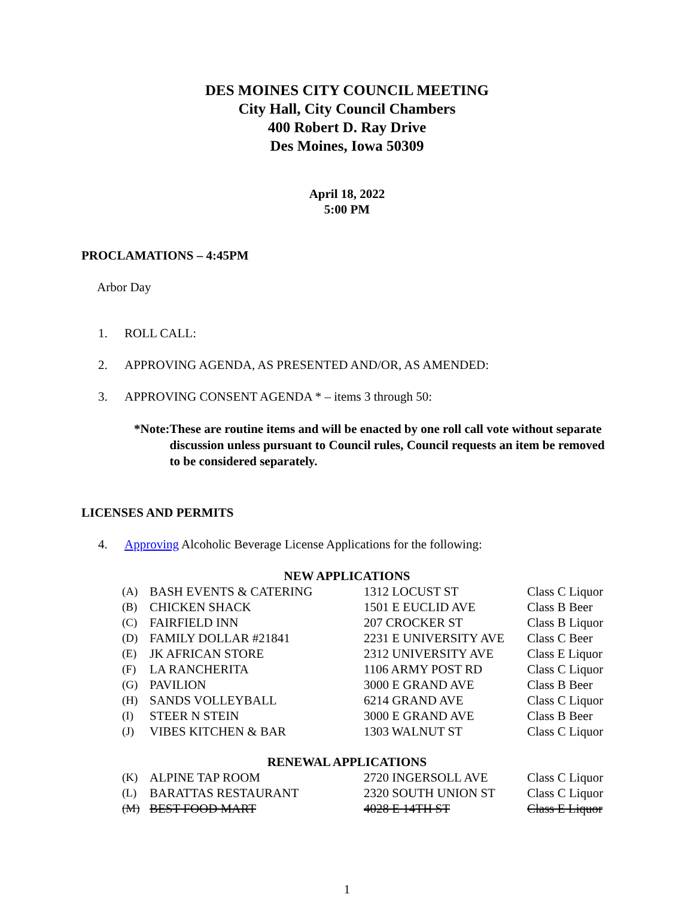DES MOINES CITY COUNCIL MEETING
City Hall, City Council Chambers
400 Robert D. Ray Drive
Des Moines, Iowa 50309
April 18, 2022
5:00 PM
PROCLAMATIONS – 4:45PM
Arbor Day
1. ROLL CALL:
2. APPROVING AGENDA, AS PRESENTED AND/OR, AS AMENDED:
3. APPROVING CONSENT AGENDA * – items 3 through 50:
*Note: These are routine items and will be enacted by one roll call vote without separate discussion unless pursuant to Council rules, Council requests an item be removed to be considered separately.
LICENSES AND PERMITS
4. Approving Alcoholic Beverage License Applications for the following:
NEW APPLICATIONS
| (A) | BASH EVENTS & CATERING | 1312 LOCUST ST | Class C Liquor |
| (B) | CHICKEN SHACK | 1501 E EUCLID AVE | Class B Beer |
| (C) | FAIRFIELD INN | 207 CROCKER ST | Class B Liquor |
| (D) | FAMILY DOLLAR #21841 | 2231 E UNIVERSITY AVE | Class C Beer |
| (E) | JK AFRICAN STORE | 2312 UNIVERSITY AVE | Class E Liquor |
| (F) | LA RANCHERITA | 1106 ARMY POST RD | Class C Liquor |
| (G) | PAVILION | 3000 E GRAND AVE | Class B Beer |
| (H) | SANDS VOLLEYBALL | 6214 GRAND AVE | Class C Liquor |
| (I) | STEER N STEIN | 3000 E GRAND AVE | Class B Beer |
| (J) | VIBES KITCHEN & BAR | 1303 WALNUT ST | Class C Liquor |
RENEWAL APPLICATIONS
| (K) | ALPINE TAP ROOM | 2720 INGERSOLL AVE | Class C Liquor |
| (L) | BARATTAS RESTAURANT | 2320 SOUTH UNION ST | Class C Liquor |
| (M) | BEST FOOD MART | 4028 E 14TH ST | Class E Liquor |
1